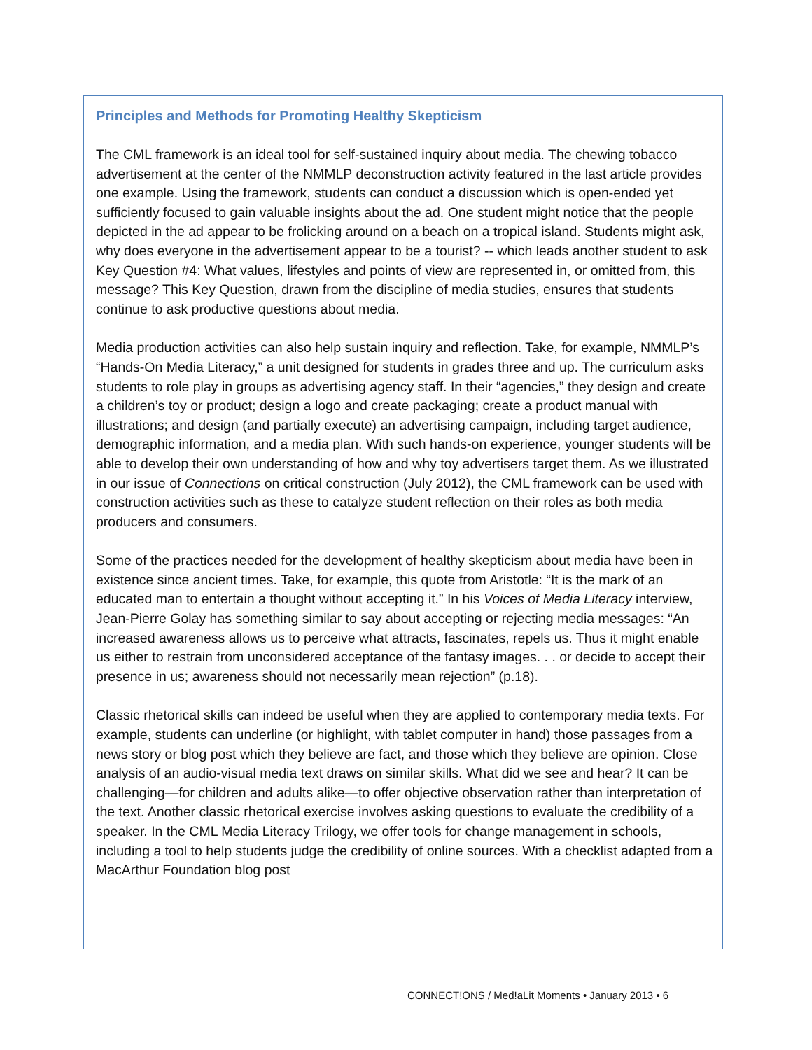Principles and Methods for Promoting Healthy Skepticism
The CML framework is an ideal tool for self-sustained inquiry about media. The chewing tobacco advertisement at the center of the NMMLP deconstruction activity featured in the last article provides one example. Using the framework, students can conduct a discussion which is open-ended yet sufficiently focused to gain valuable insights about the ad. One student might notice that the people depicted in the ad appear to be frolicking around on a beach on a tropical island. Students might ask, why does everyone in the advertisement appear to be a tourist? -- which leads another student to ask Key Question #4: What values, lifestyles and points of view are represented in, or omitted from, this message? This Key Question, drawn from the discipline of media studies, ensures that students continue to ask productive questions about media.
Media production activities can also help sustain inquiry and reflection. Take, for example, NMMLP’s “Hands-On Media Literacy,” a unit designed for students in grades three and up. The curriculum asks students to role play in groups as advertising agency staff. In their “agencies,” they design and create a children’s toy or product; design a logo and create packaging; create a product manual with illustrations; and design (and partially execute) an advertising campaign, including target audience, demographic information, and a media plan. With such hands-on experience, younger students will be able to develop their own understanding of how and why toy advertisers target them. As we illustrated in our issue of Connections on critical construction (July 2012), the CML framework can be used with construction activities such as these to catalyze student reflection on their roles as both media producers and consumers.
Some of the practices needed for the development of healthy skepticism about media have been in existence since ancient times. Take, for example, this quote from Aristotle: “It is the mark of an educated man to entertain a thought without accepting it.” In his Voices of Media Literacy interview, Jean-Pierre Golay has something similar to say about accepting or rejecting media messages: “An increased awareness allows us to perceive what attracts, fascinates, repels us. Thus it might enable us either to restrain from unconsidered acceptance of the fantasy images. . . or decide to accept their presence in us; awareness should not necessarily mean rejection” (p.18).
Classic rhetorical skills can indeed be useful when they are applied to contemporary media texts. For example, students can underline (or highlight, with tablet computer in hand) those passages from a news story or blog post which they believe are fact, and those which they believe are opinion. Close analysis of an audio-visual media text draws on similar skills. What did we see and hear? It can be challenging—for children and adults alike—to offer objective observation rather than interpretation of the text. Another classic rhetorical exercise involves asking questions to evaluate the credibility of a speaker. In the CML Media Literacy Trilogy, we offer tools for change management in schools, including a tool to help students judge the credibility of online sources. With a checklist adapted from a MacArthur Foundation blog post
CONNECT!ONS / Med!aLit Moments • January 2013 • 6